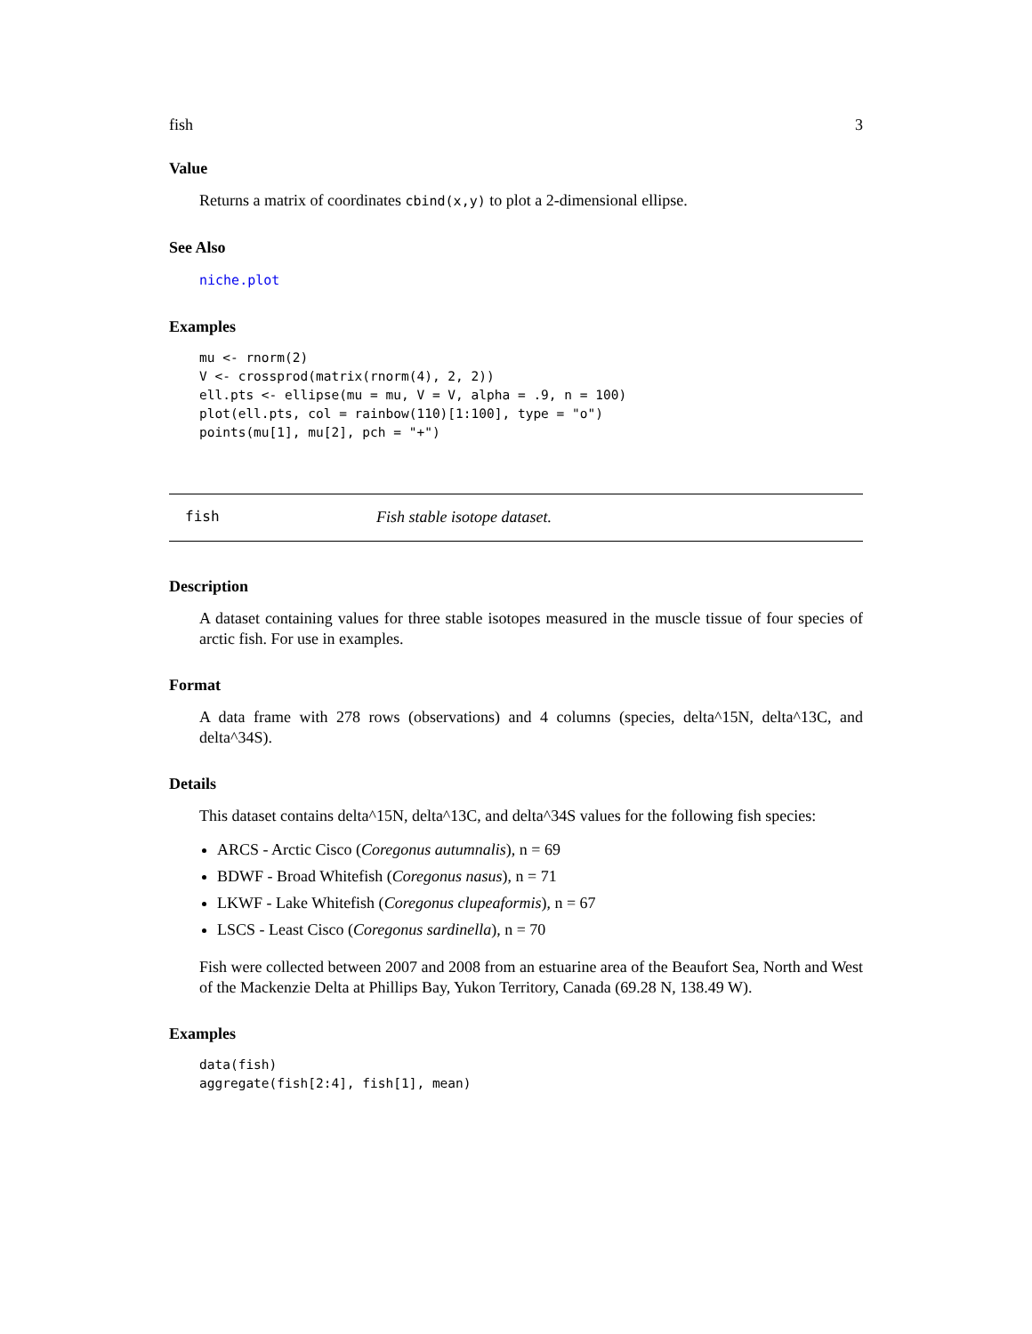fish 3
Value
Returns a matrix of coordinates cbind(x,y) to plot a 2-dimensional ellipse.
See Also
niche.plot
Examples
mu <- rnorm(2)
V <- crossprod(matrix(rnorm(4), 2, 2))
ell.pts <- ellipse(mu = mu, V = V, alpha = .9, n = 100)
plot(ell.pts, col = rainbow(110)[1:100], type = "o")
points(mu[1], mu[2], pch = "+")
fish Fish stable isotope dataset.
Description
A dataset containing values for three stable isotopes measured in the muscle tissue of four species of arctic fish. For use in examples.
Format
A data frame with 278 rows (observations) and 4 columns (species, delta^15N, delta^13C, and delta^34S).
Details
This dataset contains delta^15N, delta^13C, and delta^34S values for the following fish species:
ARCS - Arctic Cisco (Coregonus autumnalis), n = 69
BDWF - Broad Whitefish (Coregonus nasus), n = 71
LKWF - Lake Whitefish (Coregonus clupeaformis), n = 67
LSCS - Least Cisco (Coregonus sardinella), n = 70
Fish were collected between 2007 and 2008 from an estuarine area of the Beaufort Sea, North and West of the Mackenzie Delta at Phillips Bay, Yukon Territory, Canada (69.28 N, 138.49 W).
Examples
data(fish)
aggregate(fish[2:4], fish[1], mean)